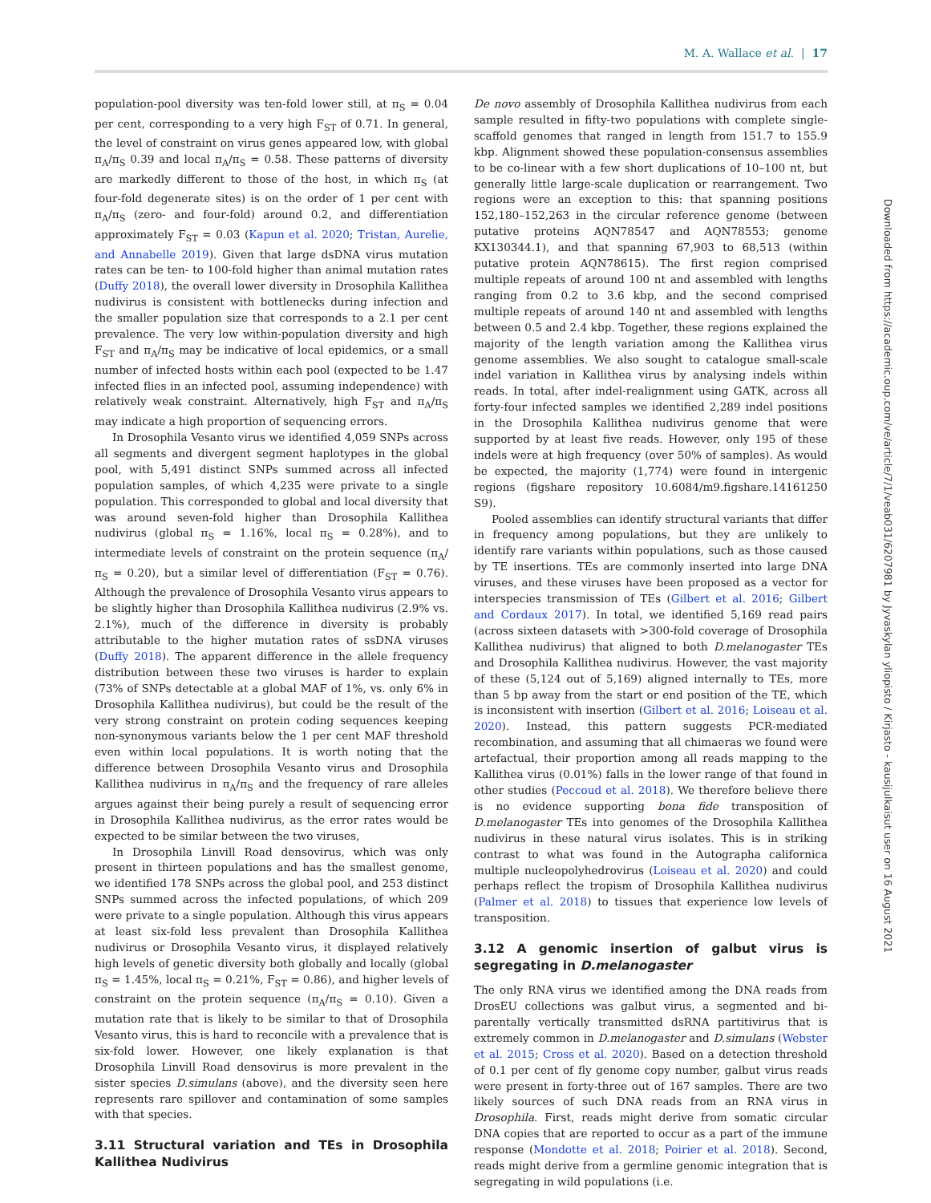M. A. Wallace et al. | 17
population-pool diversity was ten-fold lower still, at π<sub>S</sub> = 0.04 per cent, corresponding to a very high F<sub>ST</sub> of 0.71. In general, the level of constraint on virus genes appeared low, with global π<sub>A</sub>/π<sub>S</sub> 0.39 and local π<sub>A</sub>/π<sub>S</sub> = 0.58. These patterns of diversity are markedly different to those of the host, in which π<sub>S</sub> (at four-fold degenerate sites) is on the order of 1 per cent with π<sub>A</sub>/π<sub>S</sub> (zero- and four-fold) around 0.2, and differentiation approximately F<sub>ST</sub> = 0.03 (Kapun et al. 2020; Tristan, Aurelie, and Annabelle 2019). Given that large dsDNA virus mutation rates can be ten- to 100-fold higher than animal mutation rates (Duffy 2018), the overall lower diversity in Drosophila Kallithea nudivirus is consistent with bottlenecks during infection and the smaller population size that corresponds to a 2.1 per cent prevalence. The very low within-population diversity and high F<sub>ST</sub> and π<sub>A</sub>/π<sub>S</sub> may be indicative of local epidemics, or a small number of infected hosts within each pool (expected to be 1.47 infected flies in an infected pool, assuming independence) with relatively weak constraint. Alternatively, high F<sub>ST</sub> and π<sub>A</sub>/π<sub>S</sub> may indicate a high proportion of sequencing errors.
In Drosophila Vesanto virus we identified 4,059 SNPs across all segments and divergent segment haplotypes in the global pool, with 5,491 distinct SNPs summed across all infected population samples, of which 4,235 were private to a single population. This corresponded to global and local diversity that was around seven-fold higher than Drosophila Kallithea nudivirus (global π<sub>S</sub> = 1.16%, local π<sub>S</sub> = 0.28%), and to intermediate levels of constraint on the protein sequence (π<sub>A</sub>/π<sub>S</sub> = 0.20), but a similar level of differentiation (F<sub>ST</sub> = 0.76). Although the prevalence of Drosophila Vesanto virus appears to be slightly higher than Drosophila Kallithea nudivirus (2.9% vs. 2.1%), much of the difference in diversity is probably attributable to the higher mutation rates of ssDNA viruses (Duffy 2018). The apparent difference in the allele frequency distribution between these two viruses is harder to explain (73% of SNPs detectable at a global MAF of 1%, vs. only 6% in Drosophila Kallithea nudivirus), but could be the result of the very strong constraint on protein coding sequences keeping non-synonymous variants below the 1 per cent MAF threshold even within local populations. It is worth noting that the difference between Drosophila Vesanto virus and Drosophila Kallithea nudivirus in π<sub>A</sub>/π<sub>S</sub> and the frequency of rare alleles argues against their being purely a result of sequencing error in Drosophila Kallithea nudivirus, as the error rates would be expected to be similar between the two viruses,
In Drosophila Linvill Road densovirus, which was only present in thirteen populations and has the smallest genome, we identified 178 SNPs across the global pool, and 253 distinct SNPs summed across the infected populations, of which 209 were private to a single population. Although this virus appears at least six-fold less prevalent than Drosophila Kallithea nudivirus or Drosophila Vesanto virus, it displayed relatively high levels of genetic diversity both globally and locally (global π<sub>S</sub> = 1.45%, local π<sub>S</sub> = 0.21%, F<sub>ST</sub> = 0.86), and higher levels of constraint on the protein sequence (π<sub>A</sub>/π<sub>S</sub> = 0.10). Given a mutation rate that is likely to be similar to that of Drosophila Vesanto virus, this is hard to reconcile with a prevalence that is six-fold lower. However, one likely explanation is that Drosophila Linvill Road densovirus is more prevalent in the sister species D.simulans (above), and the diversity seen here represents rare spillover and contamination of some samples with that species.
3.11 Structural variation and TEs in Drosophila Kallithea Nudivirus
De novo assembly of Drosophila Kallithea nudivirus from each sample resulted in fifty-two populations with complete single-scaffold genomes that ranged in length from 151.7 to 155.9 kbp. Alignment showed these population-consensus assemblies to be co-linear with a few short duplications of 10–100 nt, but generally little large-scale duplication or rearrangement. Two regions were an exception to this: that spanning positions 152,180–152,263 in the circular reference genome (between putative proteins AQN78547 and AQN78553; genome KX130344.1), and that spanning 67,903 to 68,513 (within putative protein AQN78615). The first region comprised multiple repeats of around 100 nt and assembled with lengths ranging from 0.2 to 3.6 kbp, and the second comprised multiple repeats of around 140 nt and assembled with lengths between 0.5 and 2.4 kbp. Together, these regions explained the majority of the length variation among the Kallithea virus genome assemblies. We also sought to catalogue small-scale indel variation in Kallithea virus by analysing indels within reads. In total, after indel-realignment using GATK, across all forty-four infected samples we identified 2,289 indel positions in the Drosophila Kallithea nudivirus genome that were supported by at least five reads. However, only 195 of these indels were at high frequency (over 50% of samples). As would be expected, the majority (1,774) were found in intergenic regions (figshare repository 10.6084/m9.figshare.14161250 S9).
Pooled assemblies can identify structural variants that differ in frequency among populations, but they are unlikely to identify rare variants within populations, such as those caused by TE insertions. TEs are commonly inserted into large DNA viruses, and these viruses have been proposed as a vector for interspecies transmission of TEs (Gilbert et al. 2016; Gilbert and Cordaux 2017). In total, we identified 5,169 read pairs (across sixteen datasets with >300-fold coverage of Drosophila Kallithea nudivirus) that aligned to both D.melanogaster TEs and Drosophila Kallithea nudivirus. However, the vast majority of these (5,124 out of 5,169) aligned internally to TEs, more than 5 bp away from the start or end position of the TE, which is inconsistent with insertion (Gilbert et al. 2016; Loiseau et al. 2020). Instead, this pattern suggests PCR-mediated recombination, and assuming that all chimaeras we found were artefactual, their proportion among all reads mapping to the Kallithea virus (0.01%) falls in the lower range of that found in other studies (Peccoud et al. 2018). We therefore believe there is no evidence supporting bona fide transposition of D.melanogaster TEs into genomes of the Drosophila Kallithea nudivirus in these natural virus isolates. This is in striking contrast to what was found in the Autographa californica multiple nucleopolyhedrovirus (Loiseau et al. 2020) and could perhaps reflect the tropism of Drosophila Kallithea nudivirus (Palmer et al. 2018) to tissues that experience low levels of transposition.
3.12 A genomic insertion of galbut virus is segregating in D.melanogaster
The only RNA virus we identified among the DNA reads from DrosEU collections was galbut virus, a segmented and bi-parentally vertically transmitted dsRNA partitivirus that is extremely common in D.melanogaster and D.simulans (Webster et al. 2015; Cross et al. 2020). Based on a detection threshold of 0.1 per cent of fly genome copy number, galbut virus reads were present in forty-three out of 167 samples. There are two likely sources of such DNA reads from an RNA virus in Drosophila. First, reads might derive from somatic circular DNA copies that are reported to occur as a part of the immune response (Mondotte et al. 2018; Poirier et al. 2018). Second, reads might derive from a germline genomic integration that is segregating in wild populations (i.e.
Downloaded from https://academic.oup.com/ve/article/7/1/veab031/6207981 by Jyvaskylan yliopisto / Kirjasto - kausijulkaisut user on 16 August 2021